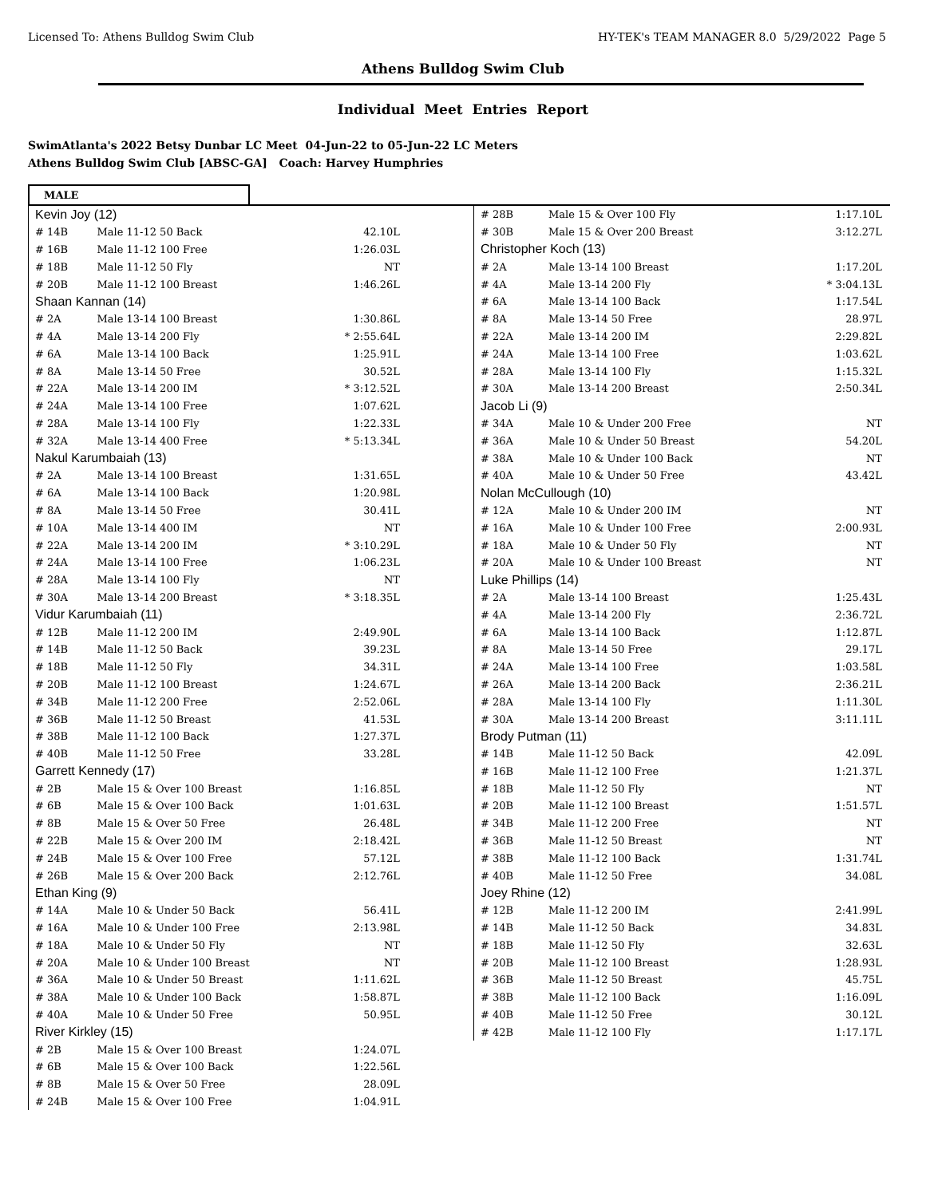Licensed To: Athens Bulldog Swim Club HY-TEK's TEAM MANAGER 8.0 5/29/2022 Page 5
Athens Bulldog Swim Club
Individual Meet Entries Report
SwimAtlanta's 2022 Betsy Dunbar LC Meet 04-Jun-22 to 05-Jun-22 LC Meters
Athens Bulldog Swim Club [ABSC-GA] Coach: Harvey Humphries
MALE
| Kevin Joy (12) | | |
| # 14B | Male 11-12 50 Back | 42.10L |
| # 16B | Male 11-12 100 Free | 1:26.03L |
| # 18B | Male 11-12 50 Fly | NT |
| # 20B | Male 11-12 100 Breast | 1:46.26L |
| Shaan Kannan (14) | | |
| # 2A | Male 13-14 100 Breast | 1:30.86L |
| # 4A | Male 13-14 200 Fly | * 2:55.64L |
| # 6A | Male 13-14 100 Back | 1:25.91L |
| # 8A | Male 13-14 50 Free | 30.52L |
| # 22A | Male 13-14 200 IM | * 3:12.52L |
| # 24A | Male 13-14 100 Free | 1:07.62L |
| # 28A | Male 13-14 100 Fly | 1:22.33L |
| # 32A | Male 13-14 400 Free | * 5:13.34L |
| Nakul Karumbaiah (13) | | |
| # 2A | Male 13-14 100 Breast | 1:31.65L |
| # 6A | Male 13-14 100 Back | 1:20.98L |
| # 8A | Male 13-14 50 Free | 30.41L |
| # 10A | Male 13-14 400 IM | NT |
| # 22A | Male 13-14 200 IM | * 3:10.29L |
| # 24A | Male 13-14 100 Free | 1:06.23L |
| # 28A | Male 13-14 100 Fly | NT |
| # 30A | Male 13-14 200 Breast | * 3:18.35L |
| Vidur Karumbaiah (11) | | |
| # 12B | Male 11-12 200 IM | 2:49.90L |
| # 14B | Male 11-12 50 Back | 39.23L |
| # 18B | Male 11-12 50 Fly | 34.31L |
| # 20B | Male 11-12 100 Breast | 1:24.67L |
| # 34B | Male 11-12 200 Free | 2:52.06L |
| # 36B | Male 11-12 50 Breast | 41.53L |
| # 38B | Male 11-12 100 Back | 1:27.37L |
| # 40B | Male 11-12 50 Free | 33.28L |
| Garrett Kennedy (17) | | |
| # 2B | Male 15 & Over 100 Breast | 1:16.85L |
| # 6B | Male 15 & Over 100 Back | 1:01.63L |
| # 8B | Male 15 & Over 50 Free | 26.48L |
| # 22B | Male 15 & Over 200 IM | 2:18.42L |
| # 24B | Male 15 & Over 100 Free | 57.12L |
| # 26B | Male 15 & Over 200 Back | 2:12.76L |
| Ethan King (9) | | |
| # 14A | Male 10 & Under 50 Back | 56.41L |
| # 16A | Male 10 & Under 100 Free | 2:13.98L |
| # 18A | Male 10 & Under 50 Fly | NT |
| # 20A | Male 10 & Under 100 Breast | NT |
| # 36A | Male 10 & Under 50 Breast | 1:11.62L |
| # 38A | Male 10 & Under 100 Back | 1:58.87L |
| # 40A | Male 10 & Under 50 Free | 50.95L |
| River Kirkley (15) | | |
| # 2B | Male 15 & Over 100 Breast | 1:24.07L |
| # 6B | Male 15 & Over 100 Back | 1:22.56L |
| # 8B | Male 15 & Over 50 Free | 28.09L |
| # 24B | Male 15 & Over 100 Free | 1:04.91L |
| # 28B | Male 15 & Over 100 Fly | 1:17.10L |
| # 30B | Male 15 & Over 200 Breast | 3:12.27L |
| Christopher Koch (13) | | |
| # 2A | Male 13-14 100 Breast | 1:17.20L |
| # 4A | Male 13-14 200 Fly | * 3:04.13L |
| # 6A | Male 13-14 100 Back | 1:17.54L |
| # 8A | Male 13-14 50 Free | 28.97L |
| # 22A | Male 13-14 200 IM | 2:29.82L |
| # 24A | Male 13-14 100 Free | 1:03.62L |
| # 28A | Male 13-14 100 Fly | 1:15.32L |
| # 30A | Male 13-14 200 Breast | 2:50.34L |
| Jacob Li (9) | | |
| # 34A | Male 10 & Under 200 Free | NT |
| # 36A | Male 10 & Under 50 Breast | 54.20L |
| # 38A | Male 10 & Under 100 Back | NT |
| # 40A | Male 10 & Under 50 Free | 43.42L |
| Nolan McCullough (10) | | |
| # 12A | Male 10 & Under 200 IM | NT |
| # 16A | Male 10 & Under 100 Free | 2:00.93L |
| # 18A | Male 10 & Under 50 Fly | NT |
| # 20A | Male 10 & Under 100 Breast | NT |
| Luke Phillips (14) | | |
| # 2A | Male 13-14 100 Breast | 1:25.43L |
| # 4A | Male 13-14 200 Fly | 2:36.72L |
| # 6A | Male 13-14 100 Back | 1:12.87L |
| # 8A | Male 13-14 50 Free | 29.17L |
| # 24A | Male 13-14 100 Free | 1:03.58L |
| # 26A | Male 13-14 200 Back | 2:36.21L |
| # 28A | Male 13-14 100 Fly | 1:11.30L |
| # 30A | Male 13-14 200 Breast | 3:11.11L |
| Brody Putman (11) | | |
| # 14B | Male 11-12 50 Back | 42.09L |
| # 16B | Male 11-12 100 Free | 1:21.37L |
| # 18B | Male 11-12 50 Fly | NT |
| # 20B | Male 11-12 100 Breast | 1:51.57L |
| # 34B | Male 11-12 200 Free | NT |
| # 36B | Male 11-12 50 Breast | NT |
| # 38B | Male 11-12 100 Back | 1:31.74L |
| # 40B | Male 11-12 50 Free | 34.08L |
| Joey Rhine (12) | | |
| # 12B | Male 11-12 200 IM | 2:41.99L |
| # 14B | Male 11-12 50 Back | 34.83L |
| # 18B | Male 11-12 50 Fly | 32.63L |
| # 20B | Male 11-12 100 Breast | 1:28.93L |
| # 36B | Male 11-12 50 Breast | 45.75L |
| # 38B | Male 11-12 100 Back | 1:16.09L |
| # 40B | Male 11-12 50 Free | 30.12L |
| # 42B | Male 11-12 100 Fly | 1:17.17L |